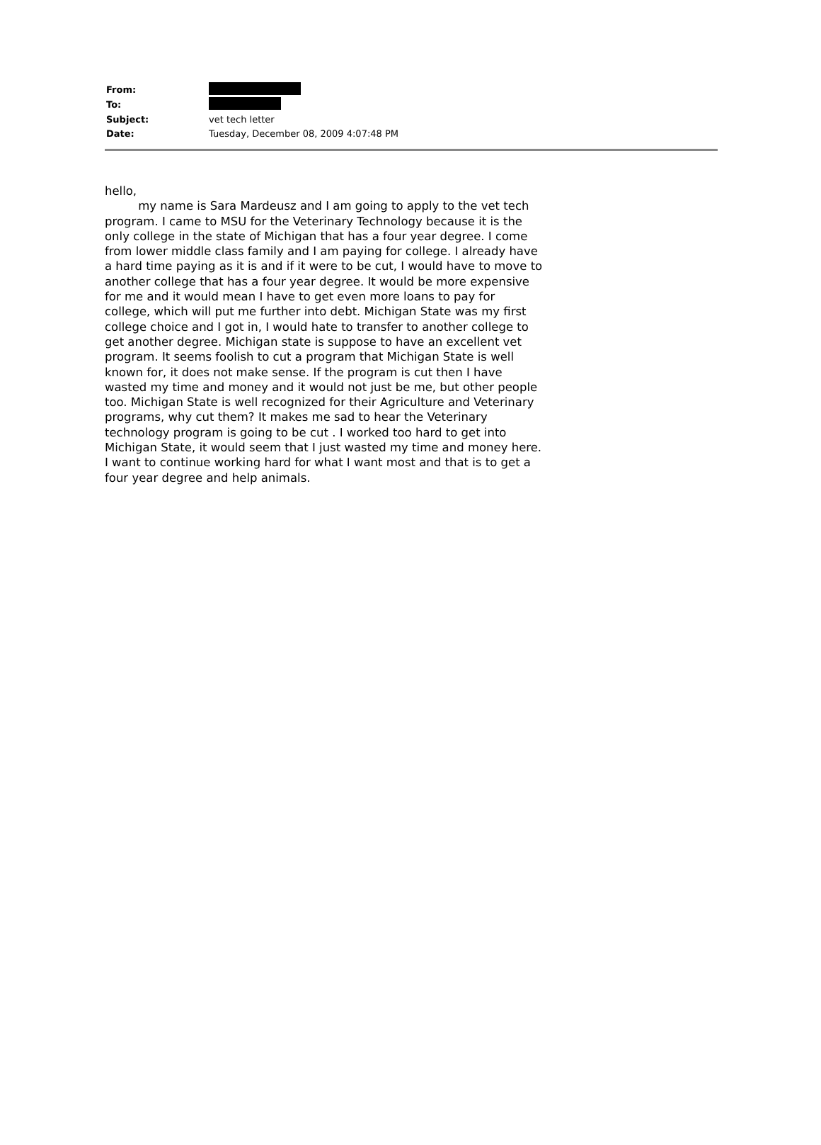| From: | |
| To: | |
| Subject: | vet tech letter |
| Date: | Tuesday, December 08, 2009 4:07:48 PM |
hello,
my name is Sara Mardeusz and I am going to apply to the vet tech program. I came to MSU for the Veterinary Technology because it is the only college in the state of Michigan that has a four year degree. I come from lower middle class family and I am paying for college. I already have a hard time paying as it is and if it were to be cut, I would have to move to another college that has a four year degree. It would be more expensive for me and it would mean I have to get even more loans to pay for college, which will put me further into debt. Michigan State was my first college choice and I got in, I would hate to transfer to another college to get another degree. Michigan state is suppose to have an excellent vet program. It seems foolish to cut a program that Michigan State is well known for, it does not make sense. If the program is cut then I have wasted my time and money and it would not just be me, but other people too. Michigan State is well recognized for their Agriculture and Veterinary programs, why cut them? It makes me sad to hear the Veterinary technology program is going to be cut . I worked too hard to get into Michigan State, it would seem that I just wasted my time and money here. I want to continue working hard for what I want most and that is to get a four year degree and help animals.